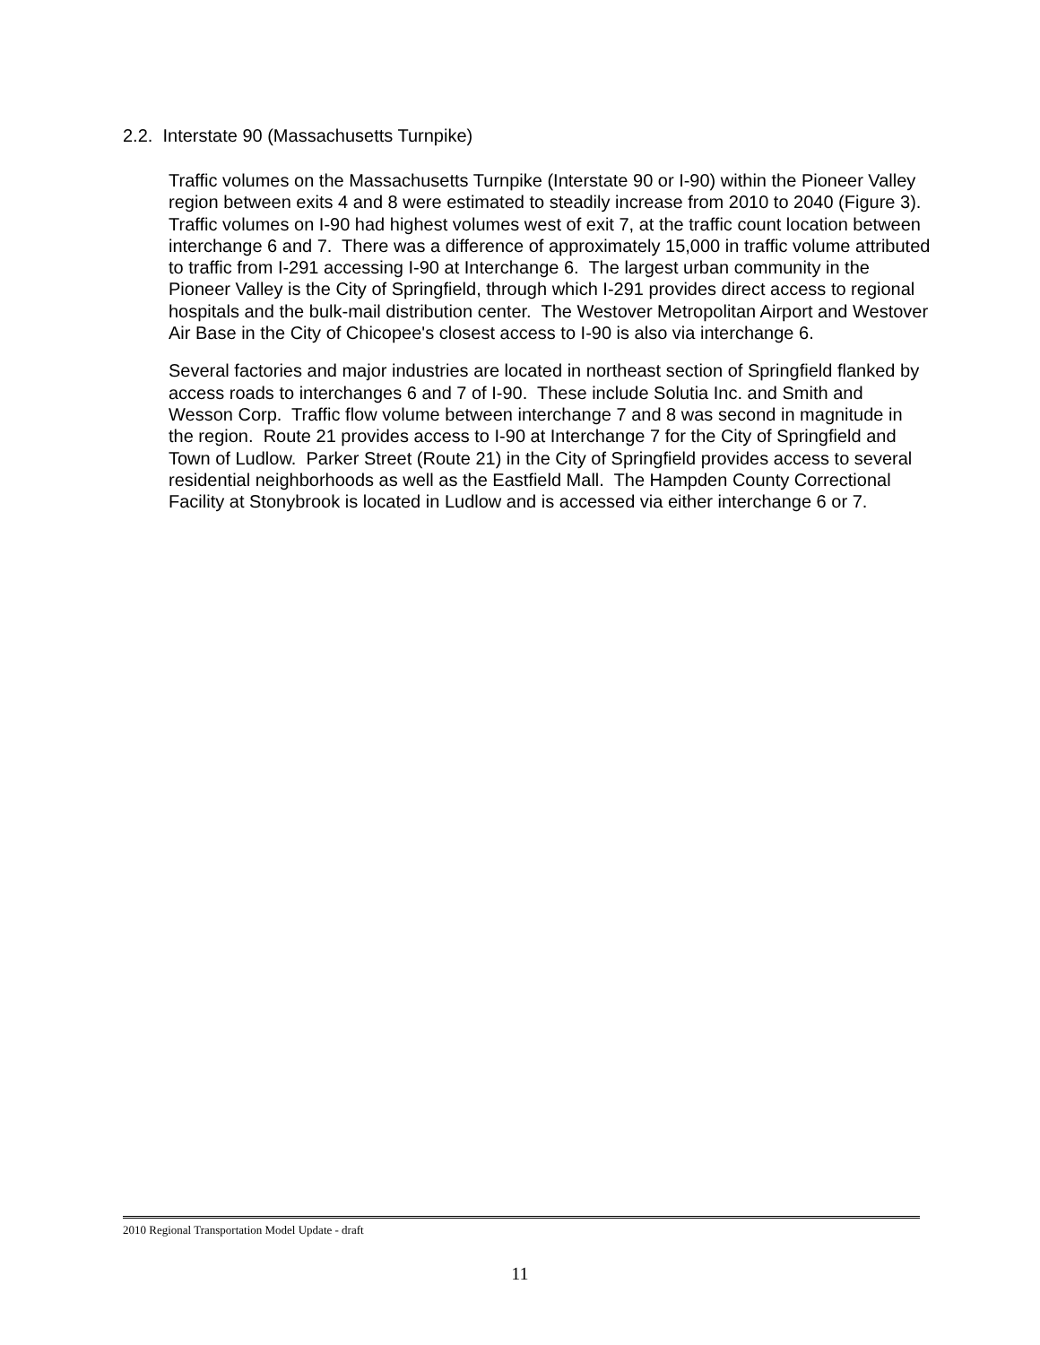2.2. Interstate 90 (Massachusetts Turnpike)
Traffic volumes on the Massachusetts Turnpike (Interstate 90 or I-90) within the Pioneer Valley region between exits 4 and 8 were estimated to steadily increase from 2010 to 2040 (Figure 3). Traffic volumes on I-90 had highest volumes west of exit 7, at the traffic count location between interchange 6 and 7. There was a difference of approximately 15,000 in traffic volume attributed to traffic from I-291 accessing I-90 at Interchange 6. The largest urban community in the Pioneer Valley is the City of Springfield, through which I-291 provides direct access to regional hospitals and the bulk-mail distribution center. The Westover Metropolitan Airport and Westover Air Base in the City of Chicopee's closest access to I-90 is also via interchange 6.
Several factories and major industries are located in northeast section of Springfield flanked by access roads to interchanges 6 and 7 of I-90. These include Solutia Inc. and Smith and Wesson Corp. Traffic flow volume between interchange 7 and 8 was second in magnitude in the region. Route 21 provides access to I-90 at Interchange 7 for the City of Springfield and Town of Ludlow. Parker Street (Route 21) in the City of Springfield provides access to several residential neighborhoods as well as the Eastfield Mall. The Hampden County Correctional Facility at Stonybrook is located in Ludlow and is accessed via either interchange 6 or 7.
2010 Regional Transportation Model Update - draft
11